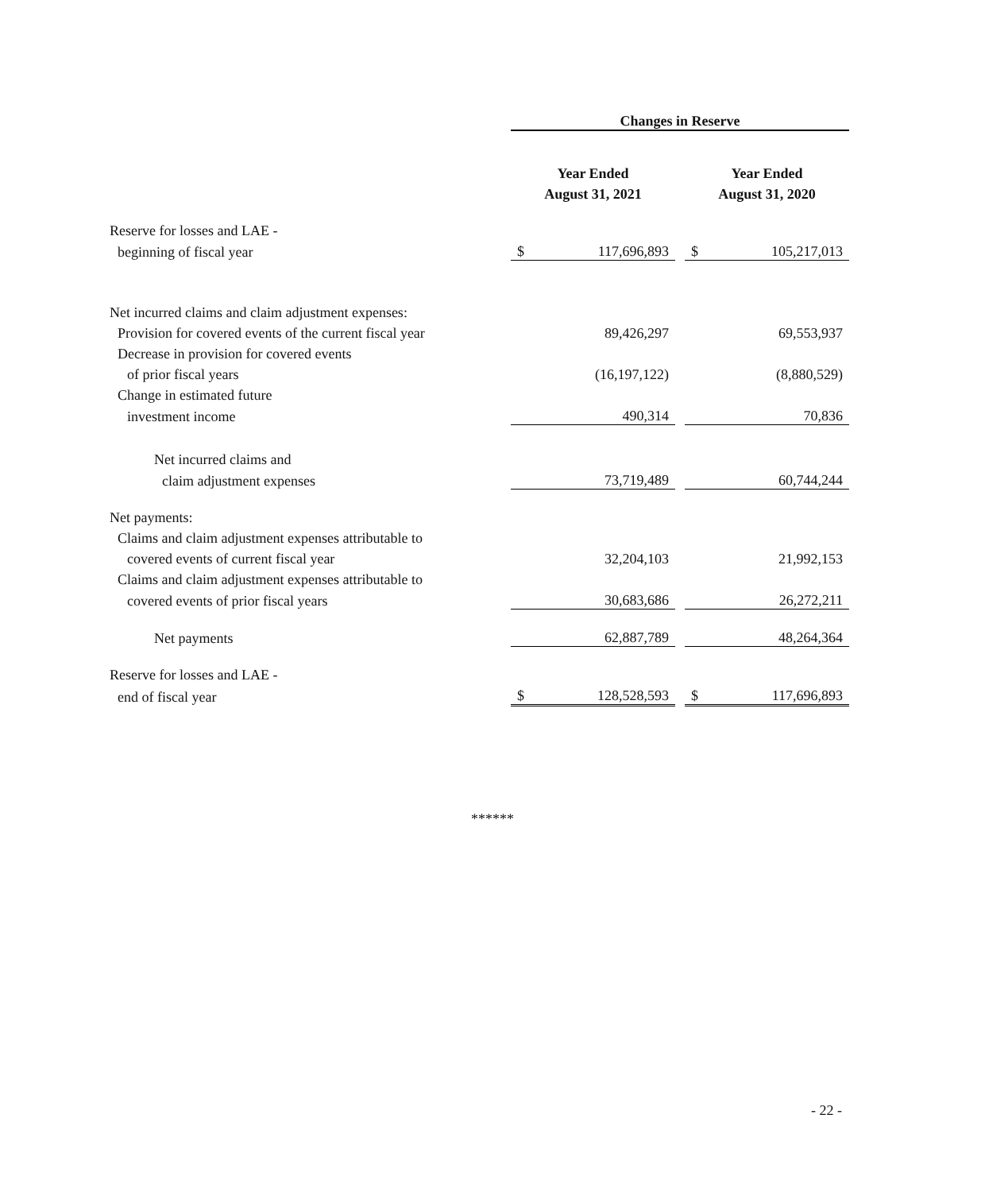| | Changes in Reserve | | | | |
| --- | --- | --- | --- | --- | --- |
| | Year Ended | | | Year Ended | |
| | August 31, 2021 | | | August 31, 2020 | |
| Reserve for losses and LAE - | | | | | |
| beginning of fiscal year | $ | 117,696,893 | | $ | 105,217,013 |
| Net incurred claims and claim adjustment expenses: | | | | | |
| Provision for covered events of the current fiscal year | | 89,426,297 | | | 69,553,937 |
| Decrease in provision for covered events | | | | | |
| of prior fiscal years | | (16,197,122) | | | (8,880,529) |
| Change in estimated future | | | | | |
| investment income | | 490,314 | | | 70,836 |
| Net incurred claims and | | | | | |
| claim adjustment expenses | | 73,719,489 | | | 60,744,244 |
| Net payments: | | | | | |
| Claims and claim adjustment expenses attributable to | | | | | |
| covered events of current fiscal year | | 32,204,103 | | | 21,992,153 |
| Claims and claim adjustment expenses attributable to | | | | | |
| covered events of prior fiscal years | | 30,683,686 | | | 26,272,211 |
| Net payments | | 62,887,789 | | | 48,264,364 |
| Reserve for losses and LAE - | | | | | |
| end of fiscal year | $ | 128,528,593 | | $ | 117,696,893 |
******
- 22 -